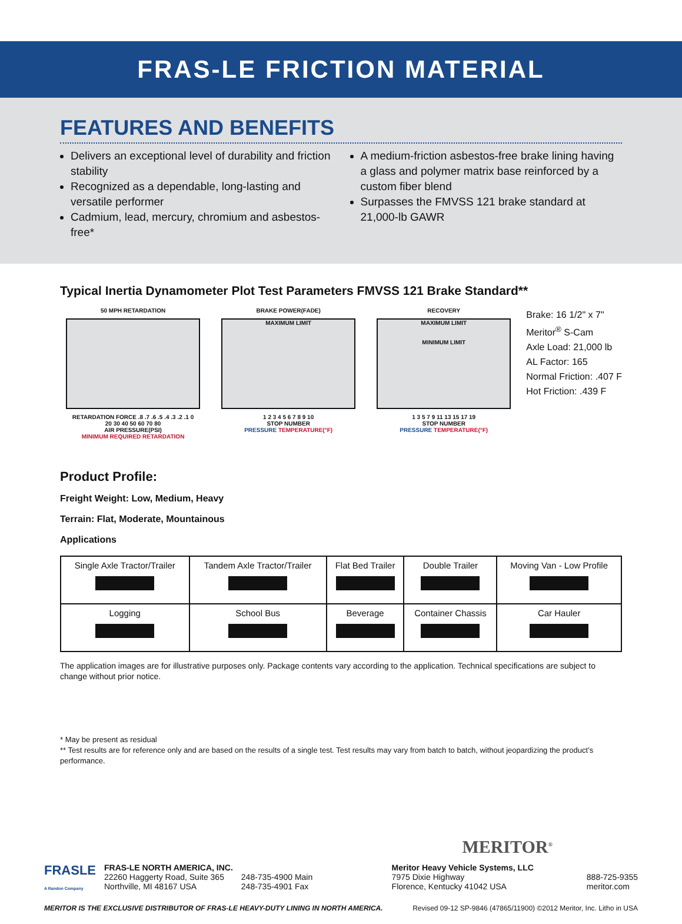FRAS-LE FRICTION MATERIAL
FEATURES AND BENEFITS
Delivers an exceptional level of durability and friction stability
Recognized as a dependable, long-lasting and versatile performer
Cadmium, lead, mercury, chromium and asbestos-free*
A medium-friction asbestos-free brake lining having a glass and polymer matrix base reinforced by a custom fiber blend
Surpasses the FMVSS 121 brake standard at 21,000-lb GAWR
Typical Inertia Dynamometer Plot Test Parameters FMVSS 121 Brake Standard**
50 MPH RETARDATION
RETARDATION FORCE .8 .7 .6 .5 .4 .3 .2 .1 0
20 30 40 50 60 70 80
AIR PRESSURE(PSI)
MINIMUM REQUIRED RETARDATION
BRAKE POWER(FADE)
MAXIMUM LIMIT
1 2 3 4 5 6 7 8 9 10
STOP NUMBER
PRESSURE TEMPERATURE(°F)
RECOVERY
MAXIMUM LIMIT
MINIMUM LIMIT
1 3 5 7 9 11 13 15 17 19
STOP NUMBER
PRESSURE TEMPERATURE(°F)
Brake: 16 1/2" x 7"
Meritor<sup>®</sup> S-Cam
Axle Load: 21,000 lb
AL Factor: 165
Normal Friction: .407 F
Hot Friction: .439 F
Product Profile:
Freight Weight: Low, Medium, Heavy
Terrain: Flat, Moderate, Mountainous
Applications
| Single Axle Tractor/Trailer | Tandem Axle Tractor/Trailer | Flat Bed Trailer | Double Trailer | Moving Van - Low Profile |
| Logging | School Bus | Beverage | Container Chassis | Car Hauler |
The application images are for illustrative purposes only. Package contents vary according to the application. Technical specifications are subject to change without prior notice.
* May be present as residual
** Test results are for reference only and are based on the results of a single test. Test results may vary from batch to batch, without jeopardizing the product’s performance.
MERITOR<sup>®</sup>
FRASLE
A Randon Company
FRAS-LE NORTH AMERICA, INC.
22260 Haggerty Road, Suite 365
Northville, MI 48167 USA
248-735-4900 Main
248-735-4901 Fax
Meritor Heavy Vehicle Systems, LLC
7975 Dixie Highway
Florence, Kentucky 41042 USA
888-725-9355
meritor.com
MERITOR IS THE EXCLUSIVE DISTRIBUTOR OF FRAS-LE HEAVY-DUTY LINING IN NORTH AMERICA. Revised 09-12 SP-9846 (47865/11900) ©2012 Meritor, Inc. Litho in USA